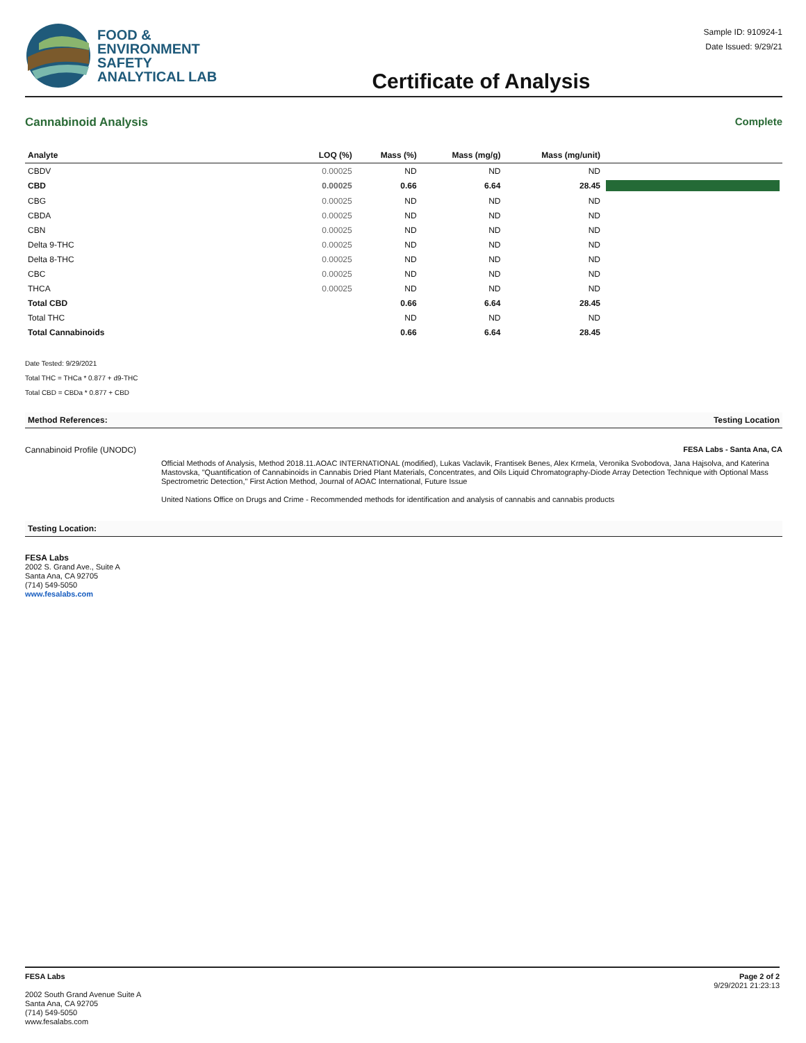FOOD &
ENVIRONMENT
SAFETY
ANALYTICAL LAB
Certificate of Analysis
Sample ID: 910924-1
Date Issued: 9/29/21
Cannabinoid Analysis Complete
| Analyte | LOQ (%) | Mass (%) | Mass (mg/g) | Mass (mg/unit) | |
| --- | --- | --- | --- | --- | --- |
| CBDV | 0.00025 | ND | ND | ND | |
| CBD | 0.00025 | 0.66 | 6.64 | 28.45 | |
| CBG | 0.00025 | ND | ND | ND | |
| CBDA | 0.00025 | ND | ND | ND | |
| CBN | 0.00025 | ND | ND | ND | |
| Delta 9-THC | 0.00025 | ND | ND | ND | |
| Delta 8-THC | 0.00025 | ND | ND | ND | |
| CBC | 0.00025 | ND | ND | ND | |
| THCA | 0.00025 | ND | ND | ND | |
| Total CBD | | 0.66 | 6.64 | 28.45 | |
| Total THC | | ND | ND | ND | |
| Total Cannabinoids | | 0.66 | 6.64 | 28.45 | |
Date Tested: 9/29/2021
Total THC = THCa * 0.877 + d9-THC
Total CBD = CBDa * 0.877 + CBD
Method References: Testing Location
Cannabinoid Profile (UNODC) FESA Labs - Santa Ana, CA
Official Methods of Analysis, Method 2018.11.AOAC INTERNATIONAL (modified), Lukas Vaclavik, Frantisek Benes, Alex Krmela, Veronika Svobodova, Jana Hajsolva, and Katerina Mastovska, "Quantification of Cannabinoids in Cannabis Dried Plant Materials, Concentrates, and Oils Liquid Chromatography-Diode Array Detection Technique with Optional Mass Spectrometric Detection," First Action Method, Journal of AOAC International, Future Issue
United Nations Office on Drugs and Crime - Recommended methods for identification and analysis of cannabis and cannabis products
Testing Location:
FESA Labs
2002 S. Grand Ave., Suite A
Santa Ana, CA 92705
(714) 549-5050
www.fesalabs.com
FESA Labs
2002 South Grand Avenue Suite A
Santa Ana, CA 92705
(714) 549-5050
www.fesalabs.com
Page 2 of 2
9/29/2021 21:23:13